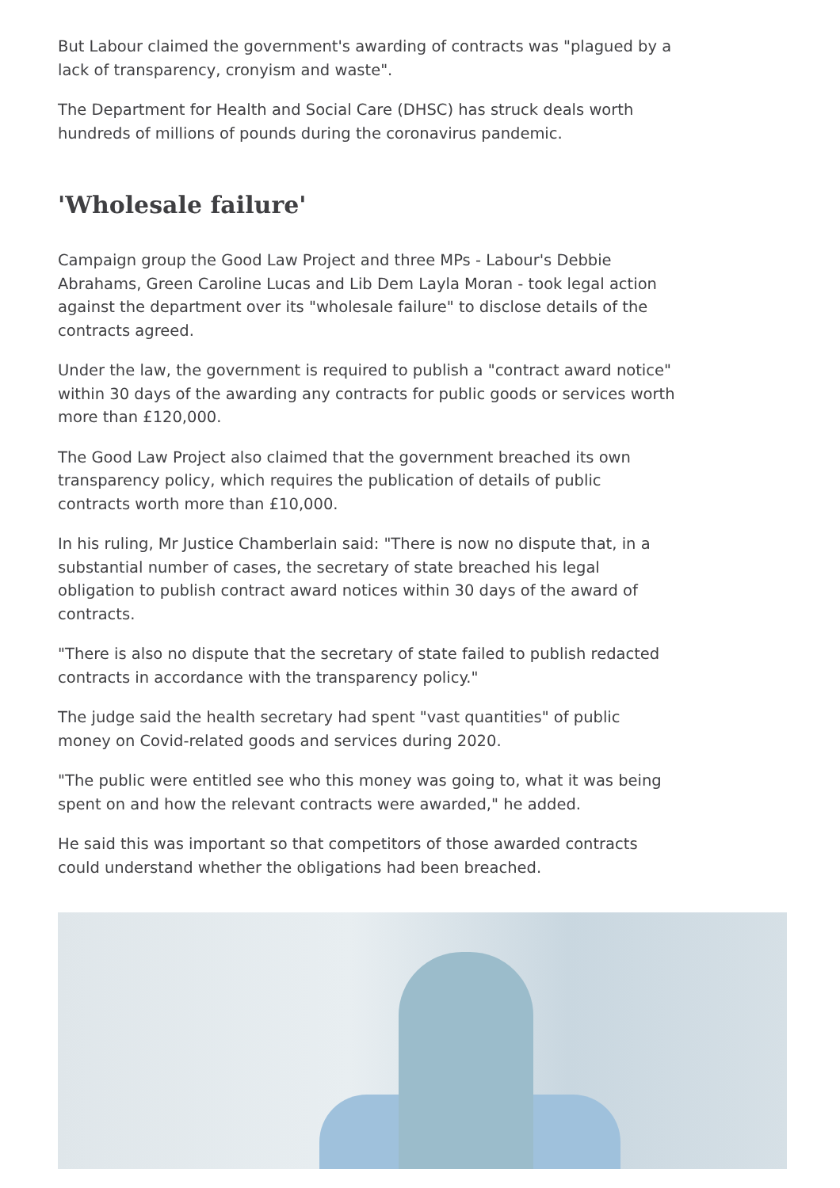But Labour claimed the government's awarding of contracts was "plagued by a lack of transparency, cronyism and waste".
The Department for Health and Social Care (DHSC) has struck deals worth hundreds of millions of pounds during the coronavirus pandemic.
'Wholesale failure'
Campaign group the Good Law Project and three MPs - Labour's Debbie Abrahams, Green Caroline Lucas and Lib Dem Layla Moran - took legal action against the department over its "wholesale failure" to disclose details of the contracts agreed.
Under the law, the government is required to publish a "contract award notice" within 30 days of the awarding any contracts for public goods or services worth more than £120,000.
The Good Law Project also claimed that the government breached its own transparency policy, which requires the publication of details of public contracts worth more than £10,000.
In his ruling, Mr Justice Chamberlain said: "There is now no dispute that, in a substantial number of cases, the secretary of state breached his legal obligation to publish contract award notices within 30 days of the award of contracts.
"There is also no dispute that the secretary of state failed to publish redacted contracts in accordance with the transparency policy."
The judge said the health secretary had spent "vast quantities" of public money on Covid-related goods and services during 2020.
"The public were entitled see who this money was going to, what it was being spent on and how the relevant contracts were awarded," he added.
He said this was important so that competitors of those awarded contracts could understand whether the obligations had been breached.